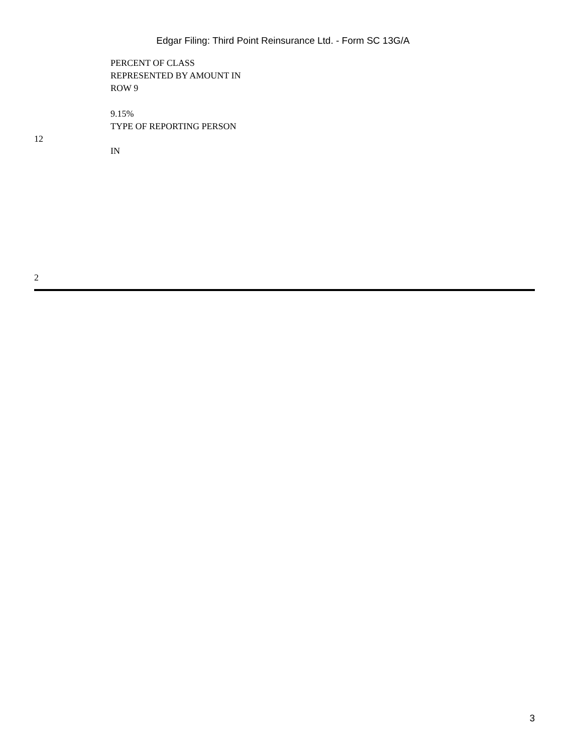Edgar Filing: Third Point Reinsurance Ltd. - Form SC 13G/A
PERCENT OF CLASS
REPRESENTED BY AMOUNT IN
ROW 9
9.15%
TYPE OF REPORTING PERSON
12
IN
2
3